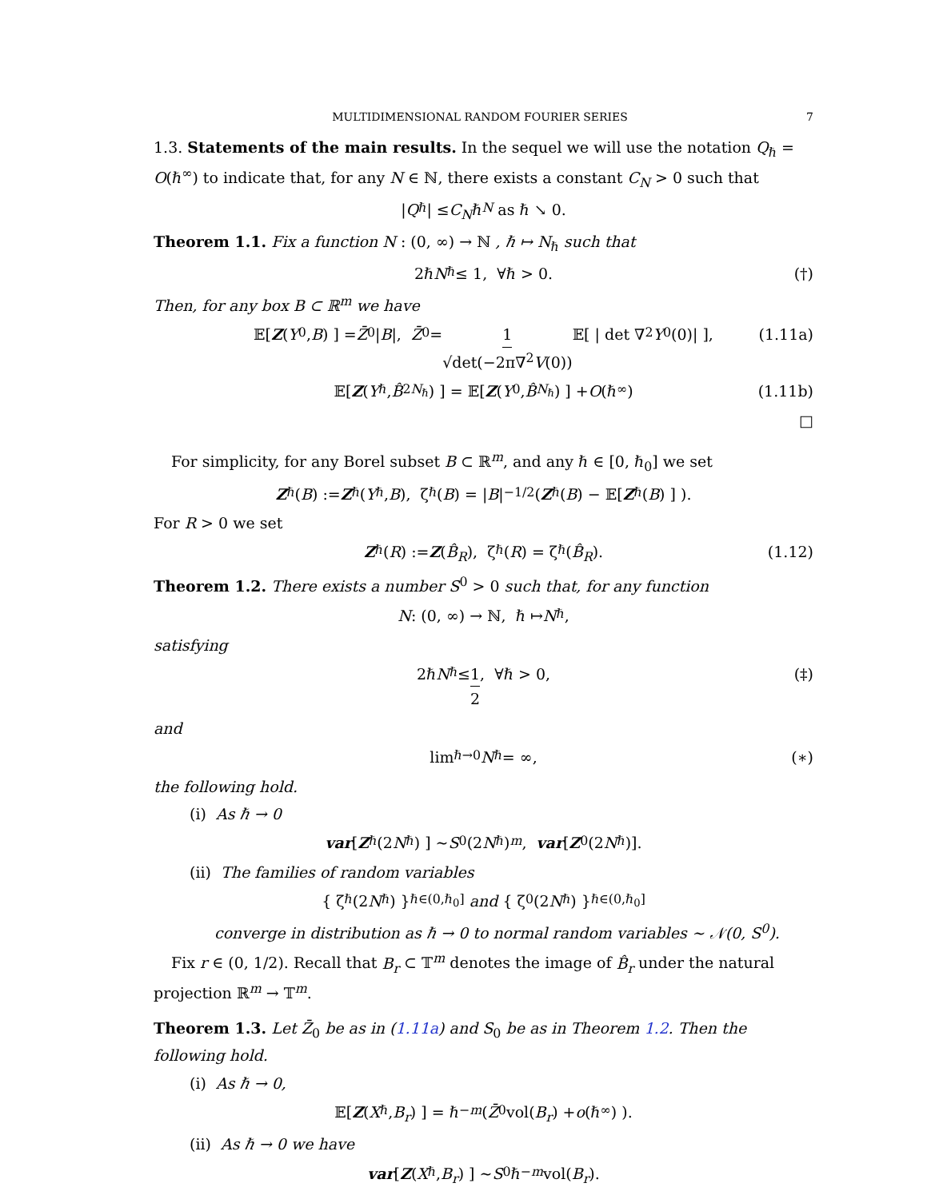MULTIDIMENSIONAL RANDOM FOURIER SERIES 7
1.3. Statements of the main results. In the sequel we will use the notation Q<sub>ℏ</sub> = O(ℏ<sup>∞</sup>) to indicate that, for any N ∈ ℕ, there exists a constant C<sub>N</sub> > 0 such that
| Q<sub>ℏ</sub>| ≤ C<sub>N</sub> ℏ<sup>N</sup> as ℏ ↘ 0.
Theorem 1.1. Fix a function N : (0, ∞) → ℕ , ℏ ↦ N<sub>ℏ</sub> such that
2ℏ N<sub>ℏ</sub> ≤ 1, ∀ℏ > 0. (†)
Then, for any box B ⊂ ℝ<sup>m</sup> we have
𝔼[ Z (Y<sup>0</sup>, B) ] = Z̄<sub>0</sub> | B |, Z̄<sub>0</sub> = 1 √det(−2π∇<sup>2</sup>V(0)) 𝔼[ | det ∇<sup>2</sup> Y<sup>0</sup>(0)| ], (1.11a)
𝔼[ Z (Y<sup>ℏ</sup>, B̂<sub>2N<sub>ℏ</sub></sub>) ] = 𝔼[ Z (Y<sup>0</sup>, B̂<sub>N<sub>ℏ</sub></sub>) ] + O (ℏ<sup>∞</sup>) (1.11b)
□
For simplicity, for any Borel subset B ⊂ ℝ<sup>m</sup>, and any ℏ ∈ [0, ℏ<sub>0</sub>] we set
Z<sup>ℏ</sup>(B) := Z<sup>ℏ</sup>(Y<sup>ℏ</sup>, B), ζ<sup>ℏ</sup>(B) = | B |<sup>−1/2</sup>( Z<sup>ℏ</sup>(B) − 𝔼[ Z<sup>ℏ</sup>(B) ] ).
For R > 0 we set
Z<sup>ℏ</sup>(R) := Z (B̂<sub>R</sub>), ζ<sup>ℏ</sup>(R) = ζ<sup>ℏ</sup>(B̂<sub>R</sub>). (1.12)
Theorem 1.2. There exists a number S<sup>0</sup> > 0 such that, for any function
N : (0, ∞) → ℕ, ℏ ↦ N<sub>ℏ</sub>,
satisfying
2ℏ N<sub>ℏ</sub> ≤ 1 2, ∀ℏ > 0, (‡)
and
lim<sub>ℏ→0</sub> N<sub>ℏ</sub> = ∞, (∗)
the following hold.
(i) As ℏ → 0
var [ Z<sup>ℏ</sup>(2 N<sub>ℏ</sub>) ] ∼ S<sub>0</sub>(2 N<sub>ℏ</sub>)<sup>m</sup>, var [Z<sup>0</sup>(2 N<sub>ℏ</sub>)].
(ii) The families of random variables
{ ζ<sup>ℏ</sup>(2 N<sub>ℏ</sub>) }<sub>ℏ∈(0,ℏ<sub>0</sub>]</sub> and { ζ<sup>0</sup>(2 N<sub>ℏ</sub>) }<sub>ℏ∈(0,ℏ<sub>0</sub>]</sub>
converge in distribution as ℏ → 0 to normal random variables ∼ 𝒩(0, S<sup>0</sup>).
Fix r ∈ (0, 1/2). Recall that B<sub>r</sub> ⊂ 𝕋<sup>m</sup> denotes the image of B̂<sub>r</sub> under the natural projection ℝ<sup>m</sup> → 𝕋<sup>m</sup>.
Theorem 1.3. Let Z̄<sub>0</sub> be as in (1.11a) and S<sub>0</sub> be as in Theorem 1.2. Then the following hold.
(i) As ℏ → 0,
𝔼[ Z (X<sup>ℏ</sup>, B<sub>r</sub>) ] = ℏ<sup>−m</sup> ( Z̄<sub>0</sub> vol(B<sub>r</sub>) + o (ℏ<sup>∞</sup>) ).
(ii) As ℏ → 0 we have
var [ Z (X<sup>ℏ</sup>, B<sub>r</sub>) ] ∼ S<sub>0</sub>ℏ<sup>−m</sup> vol(B<sub>r</sub>).